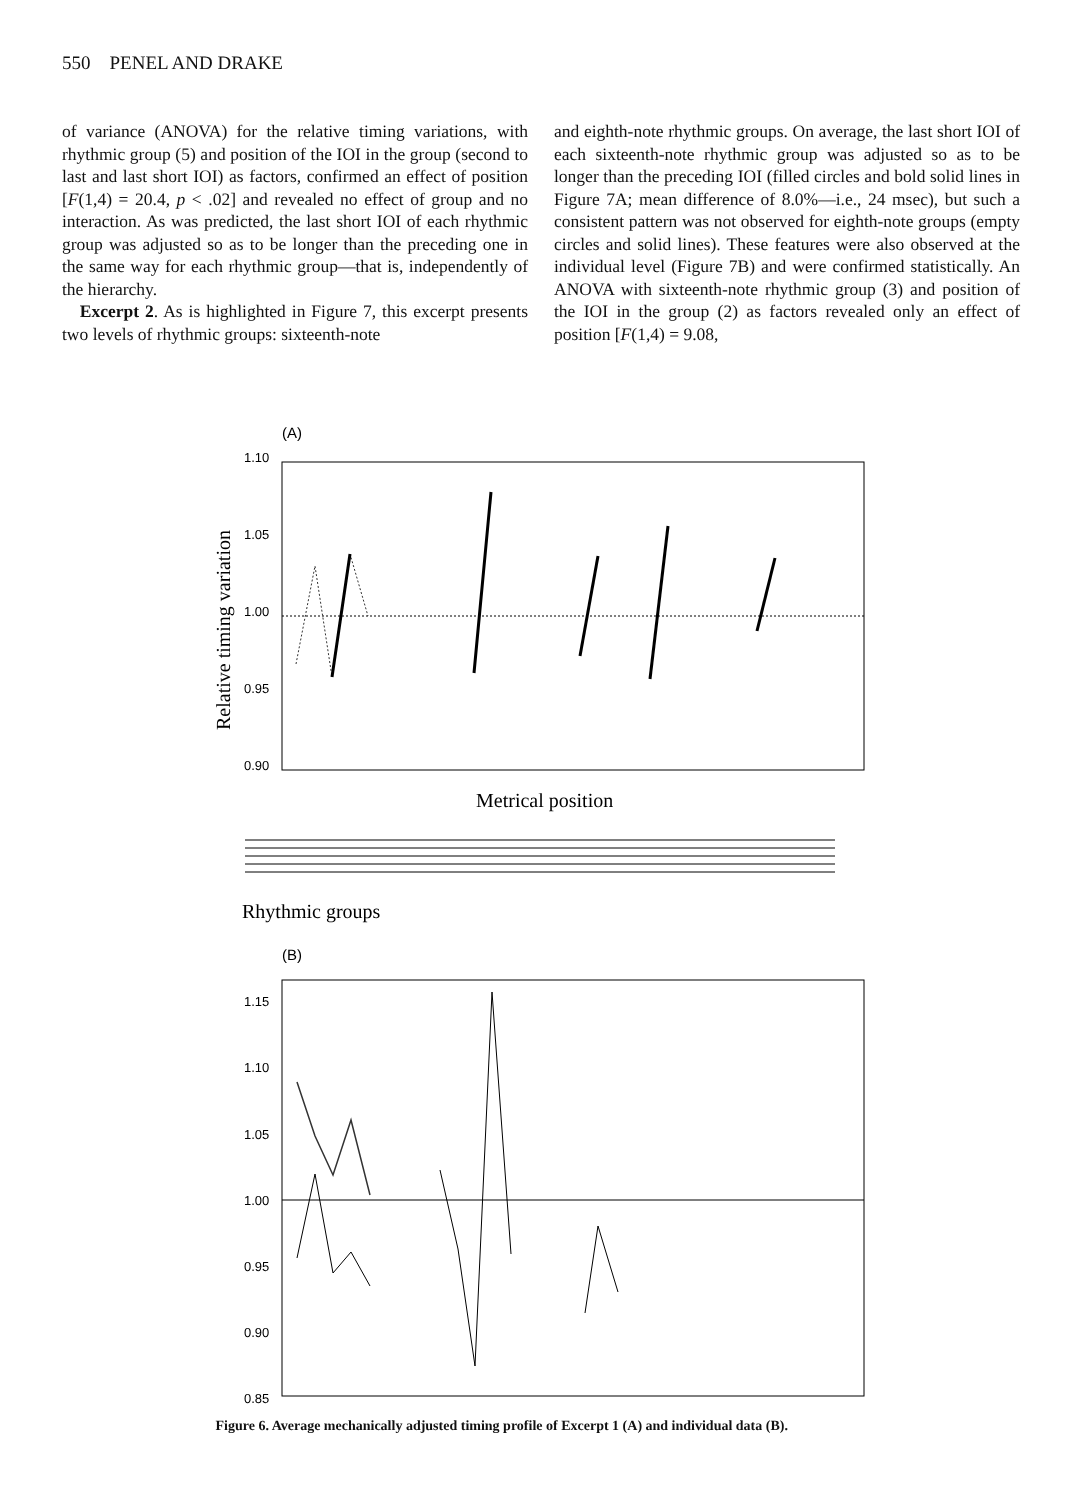550 PENEL AND DRAKE
of variance (ANOVA) for the relative timing variations, with rhythmic group (5) and position of the IOI in the group (second to last and last short IOI) as factors, confirmed an effect of position [F(1,4) = 20.4, p < .02] and revealed no effect of group and no interaction. As was predicted, the last short IOI of each rhythmic group was adjusted so as to be longer than the preceding one in the same way for each rhythmic group—that is, independently of the hierarchy.
Excerpt 2. As is highlighted in Figure 7, this excerpt presents two levels of rhythmic groups: sixteenth-note
and eighth-note rhythmic groups. On average, the last short IOI of each sixteenth-note rhythmic group was adjusted so as to be longer than the preceding IOI (filled circles and bold solid lines in Figure 7A; mean difference of 8.0%—i.e., 24 msec), but such a consistent pattern was not observed for eighth-note groups (empty circles and solid lines). These features were also observed at the individual level (Figure 7B) and were confirmed statistically. An ANOVA with sixteenth-note rhythmic group (3) and position of the IOI in the group (2) as factors revealed only an effect of position [F(1,4) = 9.08,
(A)
1.10
1.05
1.00
0.95
0.90
Relative timing variation
Metrical position
Rhythmic groups
(B)
1.15
1.10
1.05
1.00
0.95
0.90
0.85
Figure 6. Average mechanically adjusted timing profile of Excerpt 1 (A) and individual data (B).